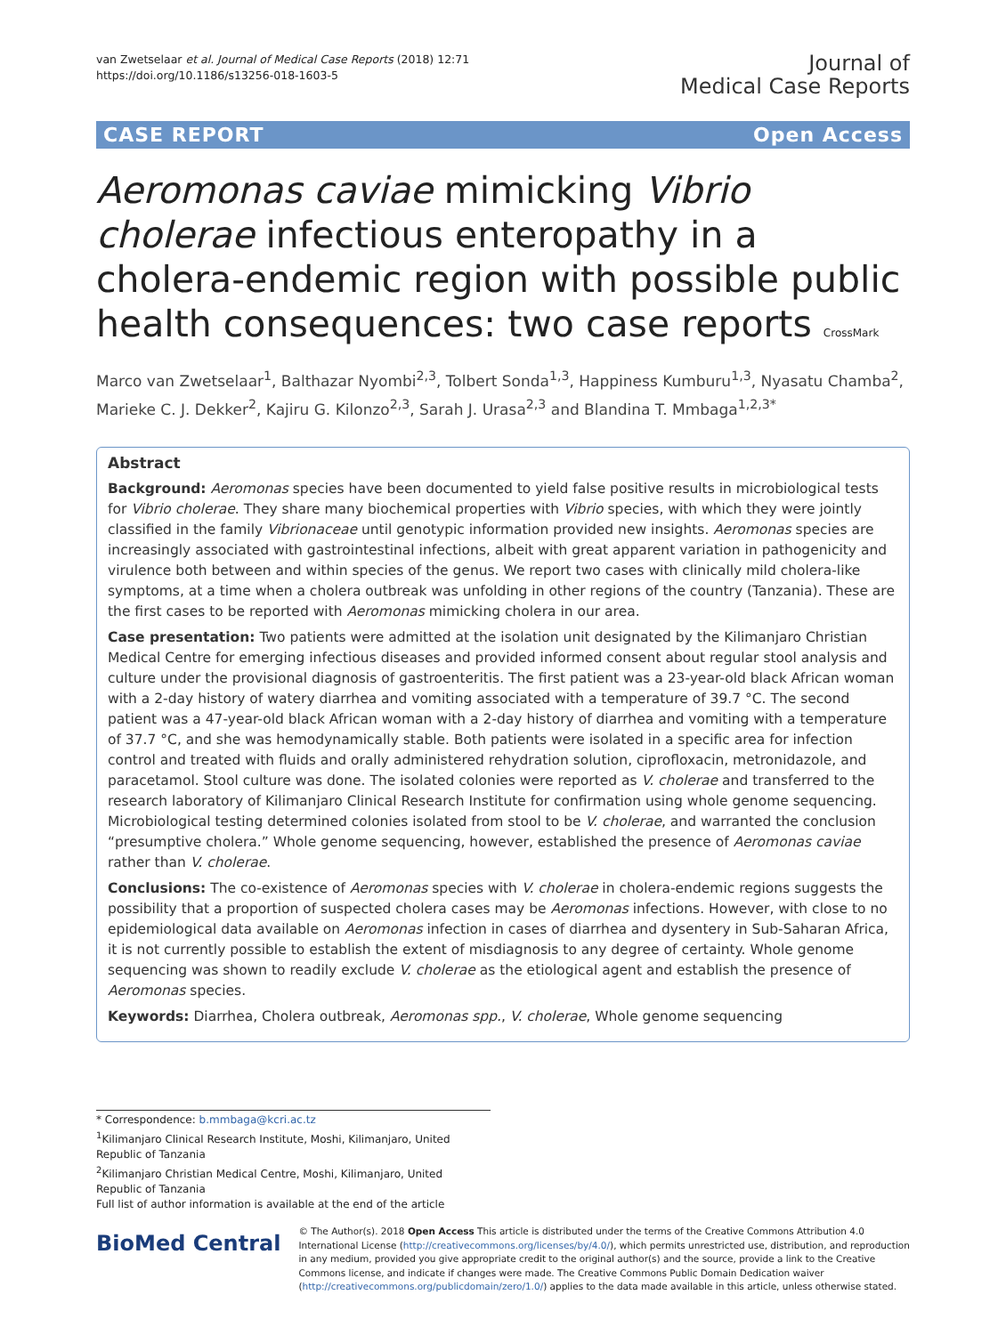van Zwetselaar et al. Journal of Medical Case Reports (2018) 12:71
https://doi.org/10.1186/s13256-018-1603-5
Journal of
Medical Case Reports
CASE REPORT Open Access
Aeromonas caviae mimicking Vibrio cholerae infectious enteropathy in a cholera-endemic region with possible public health consequences: two case reports CrossMark
Marco van Zwetselaar<sup>1</sup>, Balthazar Nyombi<sup>2,3</sup>, Tolbert Sonda<sup>1,3</sup>, Happiness Kumburu<sup>1,3</sup>, Nyasatu Chamba<sup>2</sup>, Marieke C. J. Dekker<sup>2</sup>, Kajiru G. Kilonzo<sup>2,3</sup>, Sarah J. Urasa<sup>2,3</sup> and Blandina T. Mmbaga<sup>1,2,3*</sup>
Abstract
Background: Aeromonas species have been documented to yield false positive results in microbiological tests for Vibrio cholerae. They share many biochemical properties with Vibrio species, with which they were jointly classified in the family Vibrionaceae until genotypic information provided new insights. Aeromonas species are increasingly associated with gastrointestinal infections, albeit with great apparent variation in pathogenicity and virulence both between and within species of the genus. We report two cases with clinically mild cholera-like symptoms, at a time when a cholera outbreak was unfolding in other regions of the country (Tanzania). These are the first cases to be reported with Aeromonas mimicking cholera in our area.
Case presentation: Two patients were admitted at the isolation unit designated by the Kilimanjaro Christian Medical Centre for emerging infectious diseases and provided informed consent about regular stool analysis and culture under the provisional diagnosis of gastroenteritis. The first patient was a 23-year-old black African woman with a 2-day history of watery diarrhea and vomiting associated with a temperature of 39.7 °C. The second patient was a 47-year-old black African woman with a 2-day history of diarrhea and vomiting with a temperature of 37.7 °C, and she was hemodynamically stable. Both patients were isolated in a specific area for infection control and treated with fluids and orally administered rehydration solution, ciprofloxacin, metronidazole, and paracetamol. Stool culture was done. The isolated colonies were reported as V. cholerae and transferred to the research laboratory of Kilimanjaro Clinical Research Institute for confirmation using whole genome sequencing. Microbiological testing determined colonies isolated from stool to be V. cholerae, and warranted the conclusion “presumptive cholera.” Whole genome sequencing, however, established the presence of Aeromonas caviae rather than V. cholerae.
Conclusions: The co-existence of Aeromonas species with V. cholerae in cholera-endemic regions suggests the possibility that a proportion of suspected cholera cases may be Aeromonas infections. However, with close to no epidemiological data available on Aeromonas infection in cases of diarrhea and dysentery in Sub-Saharan Africa, it is not currently possible to establish the extent of misdiagnosis to any degree of certainty. Whole genome sequencing was shown to readily exclude V. cholerae as the etiological agent and establish the presence of Aeromonas species.
Keywords: Diarrhea, Cholera outbreak, Aeromonas spp., V. cholerae, Whole genome sequencing
* Correspondence: b.mmbaga@kcri.ac.tz
<sup>1</sup> Kilimanjaro Clinical Research Institute, Moshi, Kilimanjaro, United Republic of Tanzania
<sup>2</sup> Kilimanjaro Christian Medical Centre, Moshi, Kilimanjaro, United Republic of Tanzania
Full list of author information is available at the end of the article
BioMed Central
© The Author(s). 2018 Open Access This article is distributed under the terms of the Creative Commons Attribution 4.0 International License (http://creativecommons.org/licenses/by/4.0/), which permits unrestricted use, distribution, and reproduction in any medium, provided you give appropriate credit to the original author(s) and the source, provide a link to the Creative Commons license, and indicate if changes were made. The Creative Commons Public Domain Dedication waiver (http://creativecommons.org/publicdomain/zero/1.0/) applies to the data made available in this article, unless otherwise stated.